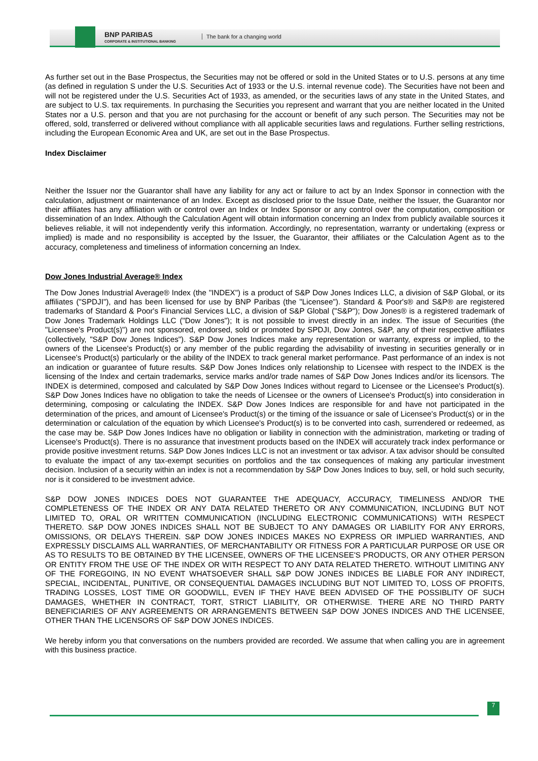BNP PARIBAS
CORPORATE & INSTITUTIONAL BANKING
The bank for a changing world
As further set out in the Base Prospectus, the Securities may not be offered or sold in the United States or to U.S. persons at any time (as defined in regulation S under the U.S. Securities Act of 1933 or the U.S. internal revenue code). The Securities have not been and will not be registered under the U.S. Securities Act of 1933, as amended, or the securities laws of any state in the United States, and are subject to U.S. tax requirements. In purchasing the Securities you represent and warrant that you are neither located in the United States nor a U.S. person and that you are not purchasing for the account or benefit of any such person. The Securities may not be offered, sold, transferred or delivered without compliance with all applicable securities laws and regulations. Further selling restrictions, including the European Economic Area and UK, are set out in the Base Prospectus.
Index Disclaimer
Neither the Issuer nor the Guarantor shall have any liability for any act or failure to act by an Index Sponsor in connection with the calculation, adjustment or maintenance of an Index. Except as disclosed prior to the Issue Date, neither the Issuer, the Guarantor nor their affiliates has any affiliation with or control over an Index or Index Sponsor or any control over the computation, composition or dissemination of an Index. Although the Calculation Agent will obtain information concerning an Index from publicly available sources it believes reliable, it will not independently verify this information. Accordingly, no representation, warranty or undertaking (express or implied) is made and no responsibility is accepted by the Issuer, the Guarantor, their affiliates or the Calculation Agent as to the accuracy, completeness and timeliness of information concerning an Index.
Dow Jones Industrial Average® Index
The Dow Jones Industrial Average® Index (the "INDEX") is a product of S&P Dow Jones Indices LLC, a division of S&P Global, or its affiliates ("SPDJI"), and has been licensed for use by BNP Paribas (the "Licensee"). Standard & Poor's® and S&P® are registered trademarks of Standard & Poor's Financial Services LLC, a division of S&P Global ("S&P"); Dow Jones® is a registered trademark of Dow Jones Trademark Holdings LLC ("Dow Jones"); It is not possible to invest directly in an index. The issue of Securities (the "Licensee's Product(s)") are not sponsored, endorsed, sold or promoted by SPDJI, Dow Jones, S&P, any of their respective affiliates (collectively, "S&P Dow Jones Indices"). S&P Dow Jones Indices make any representation or warranty, express or implied, to the owners of the Licensee's Product(s) or any member of the public regarding the advisability of investing in securities generally or in Licensee's Product(s) particularly or the ability of the INDEX to track general market performance. Past performance of an index is not an indication or guarantee of future results. S&P Dow Jones Indices only relationship to Licensee with respect to the INDEX is the licensing of the Index and certain trademarks, service marks and/or trade names of S&P Dow Jones Indices and/or its licensors. The INDEX is determined, composed and calculated by S&P Dow Jones Indices without regard to Licensee or the Licensee's Product(s). S&P Dow Jones Indices have no obligation to take the needs of Licensee or the owners of Licensee's Product(s) into consideration in determining, composing or calculating the INDEX. S&P Dow Jones Indices are responsible for and have not participated in the determination of the prices, and amount of Licensee's Product(s) or the timing of the issuance or sale of Licensee's Product(s) or in the determination or calculation of the equation by which Licensee's Product(s) is to be converted into cash, surrendered or redeemed, as the case may be. S&P Dow Jones Indices have no obligation or liability in connection with the administration, marketing or trading of Licensee's Product(s). There is no assurance that investment products based on the INDEX will accurately track index performance or provide positive investment returns. S&P Dow Jones Indices LLC is not an investment or tax advisor. A tax advisor should be consulted to evaluate the impact of any tax-exempt securities on portfolios and the tax consequences of making any particular investment decision. Inclusion of a security within an index is not a recommendation by S&P Dow Jones Indices to buy, sell, or hold such security, nor is it considered to be investment advice.
S&P DOW JONES INDICES DOES NOT GUARANTEE THE ADEQUACY, ACCURACY, TIMELINESS AND/OR THE COMPLETENESS OF THE INDEX OR ANY DATA RELATED THERETO OR ANY COMMUNICATION, INCLUDING BUT NOT LIMITED TO, ORAL OR WRITTEN COMMUNICATION (INCLUDING ELECTRONIC COMMUNICATIONS) WITH RESPECT THERETO. S&P DOW JONES INDICES SHALL NOT BE SUBJECT TO ANY DAMAGES OR LIABILITY FOR ANY ERRORS, OMISSIONS, OR DELAYS THEREIN. S&P DOW JONES INDICES MAKES NO EXPRESS OR IMPLIED WARRANTIES, AND EXPRESSLY DISCLAIMS ALL WARRANTIES, OF MERCHANTABILITY OR FITNESS FOR A PARTICULAR PURPOSE OR USE OR AS TO RESULTS TO BE OBTAINED BY THE LICENSEE, OWNERS OF THE LICENSEE'S PRODUCTS, OR ANY OTHER PERSON OR ENTITY FROM THE USE OF THE INDEX OR WITH RESPECT TO ANY DATA RELATED THERETO. WITHOUT LIMITING ANY OF THE FOREGOING, IN NO EVENT WHATSOEVER SHALL S&P DOW JONES INDICES BE LIABLE FOR ANY INDIRECT, SPECIAL, INCIDENTAL, PUNITIVE, OR CONSEQUENTIAL DAMAGES INCLUDING BUT NOT LIMITED TO, LOSS OF PROFITS, TRADING LOSSES, LOST TIME OR GOODWILL, EVEN IF THEY HAVE BEEN ADVISED OF THE POSSIBLITY OF SUCH DAMAGES, WHETHER IN CONTRACT, TORT, STRICT LIABILITY, OR OTHERWISE. THERE ARE NO THIRD PARTY BENEFICIARIES OF ANY AGREEMENTS OR ARRANGEMENTS BETWEEN S&P DOW JONES INDICES AND THE LICENSEE, OTHER THAN THE LICENSORS OF S&P DOW JONES INDICES.
We hereby inform you that conversations on the numbers provided are recorded. We assume that when calling you are in agreement with this business practice.
7